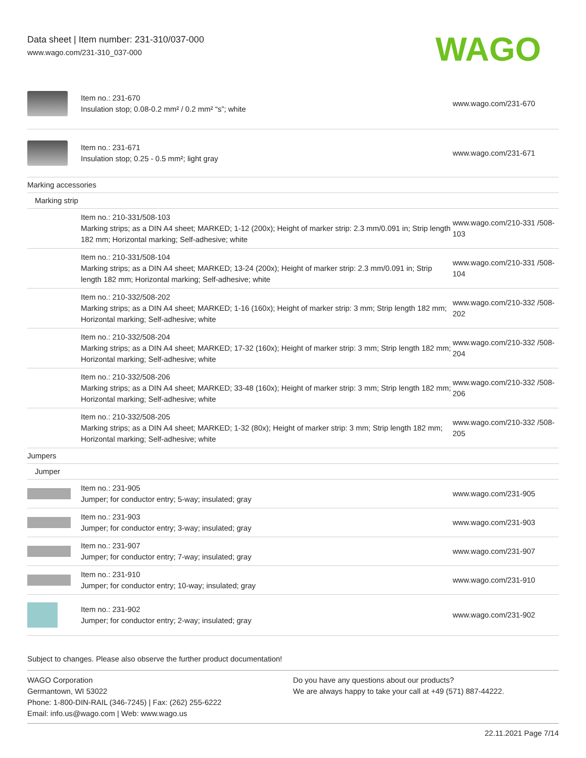Data sheet | Item number: 231-310/037-000
www.wago.com/231-310_037-000
WAGO
| | Item no.: 231-670 Insulation stop; 0.08-0.2 mm² / 0.2 mm² “s”; white | www.wago.com/231-670 |
| | Item no.: 231-671 Insulation stop; 0.25 - 0.5 mm²; light gray | www.wago.com/231-671 |
| Marking accessories | | |
| Marking strip | | |
| | Item no.: 210-331/508-103 Marking strips; as a DIN A4 sheet; MARKED; 1-12 (200x); Height of marker strip: 2.3 mm/0.091 in; Strip length 182 mm; Horizontal marking; Self-adhesive; white | www.wago.com/210-331 /508-103 |
| | Item no.: 210-331/508-104 Marking strips; as a DIN A4 sheet; MARKED; 13-24 (200x); Height of marker strip: 2.3 mm/0.091 in; Strip length 182 mm; Horizontal marking; Self-adhesive; white | www.wago.com/210-331 /508-104 |
| | Item no.: 210-332/508-202 Marking strips; as a DIN A4 sheet; MARKED; 1-16 (160x); Height of marker strip: 3 mm; Strip length 182 mm; Horizontal marking; Self-adhesive; white | www.wago.com/210-332 /508-202 |
| | Item no.: 210-332/508-204 Marking strips; as a DIN A4 sheet; MARKED; 17-32 (160x); Height of marker strip: 3 mm; Strip length 182 mm; Horizontal marking; Self-adhesive; white | www.wago.com/210-332 /508-204 |
| | Item no.: 210-332/508-206 Marking strips; as a DIN A4 sheet; MARKED; 33-48 (160x); Height of marker strip: 3 mm; Strip length 182 mm; Horizontal marking; Self-adhesive; white | www.wago.com/210-332 /508-206 |
| | Item no.: 210-332/508-205 Marking strips; as a DIN A4 sheet; MARKED; 1-32 (80x); Height of marker strip: 3 mm; Strip length 182 mm; Horizontal marking; Self-adhesive; white | www.wago.com/210-332 /508-205 |
| Jumpers | | |
| Jumper | | |
| | Item no.: 231-905 Jumper; for conductor entry; 5-way; insulated; gray | www.wago.com/231-905 |
| | Item no.: 231-903 Jumper; for conductor entry; 3-way; insulated; gray | www.wago.com/231-903 |
| | Item no.: 231-907 Jumper; for conductor entry; 7-way; insulated; gray | www.wago.com/231-907 |
| | Item no.: 231-910 Jumper; for conductor entry; 10-way; insulated; gray | www.wago.com/231-910 |
| | Item no.: 231-902 Jumper; for conductor entry; 2-way; insulated; gray | www.wago.com/231-902 |
Subject to changes. Please also observe the further product documentation!
WAGO Corporation
Germantown, WI 53022
Phone: 1-800-DIN-RAIL (346-7245) | Fax: (262) 255-6222
Email: info.us@wago.com | Web: www.wago.us
Do you have any questions about our products?
We are always happy to take your call at +49 (571) 887-44222.
22.11.2021 Page 7/14